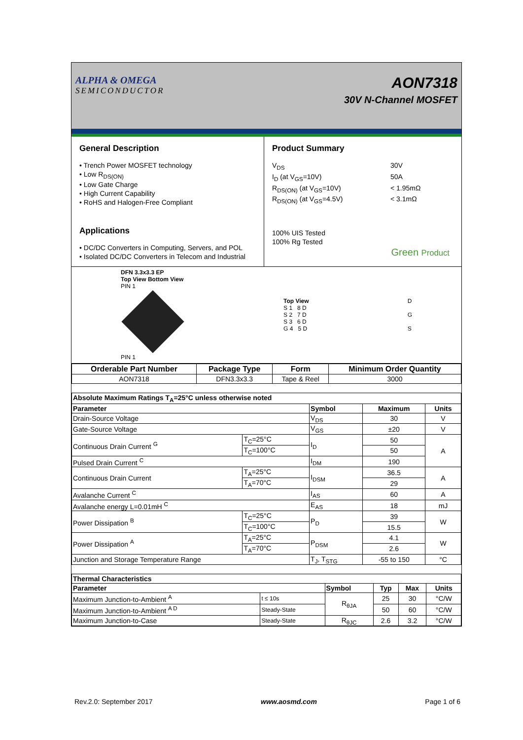ALPHA & OMEGA
SEMICONDUCTOR
AON7318
30V N-Channel MOSFET
General Description
• Trench Power MOSFET technology
• Low R<sub>DS(ON)</sub>
• Low Gate Charge
• High Current Capability
• RoHS and Halogen-Free Compliant
Applications
• DC/DC Converters in Computing, Servers, and POL
• Isolated DC/DC Converters in Telecom and Industrial
Product Summary
V<sub>DS</sub> 30V I<sub>D</sub> (at V<sub>GS</sub>=10V) 50A R<sub>DS(ON)</sub> (at V<sub>GS</sub>=10V) < 1.95mΩ R<sub>DS(ON)</sub> (at V<sub>GS</sub>=4.5V) < 3.1mΩ
100% UIS Tested
100% Rg Tested
Green Product
DFN 3.3x3.3 EP
Top View Bottom View
PIN 1
PIN 1
Top View
S 1 8 D
S 2 7 D
S 3 6 D
G 4 5 D
D
G
S
| Orderable Part Number | Package Type | Form | Minimum Order Quantity |
| --- | --- | --- | --- |
| AON7318 | DFN3.3x3.3 | Tape & Reel | 3000 |
| Absolute Maximum Ratings T<sub>A</sub>=25°C unless otherwise noted | | | | |
| --- | --- | --- | --- | --- |
| Parameter | | Symbol | Maximum | Units |
| Drain-Source Voltage | | V<sub>DS</sub> | 30 | V |
| Gate-Source Voltage | | V<sub>GS</sub> | ±20 | V |
| Continuous Drain Current <sup>G</sup> | T<sub>C</sub>=25°C | I<sub>D</sub> | 50 | A |
| | T<sub>C</sub>=100°C | | 50 | |
| Pulsed Drain Current <sup>C</sup> | | I<sub>DM</sub> | 190 | |
| Continuous Drain Current | T<sub>A</sub>=25°C | I<sub>DSM</sub> | 36.5 | A |
| | T<sub>A</sub>=70°C | | 29 | |
| Avalanche Current <sup>C</sup> | | I<sub>AS</sub> | 60 | A |
| Avalanche energy L=0.01mH <sup>C</sup> | | E<sub>AS</sub> | 18 | mJ |
| Power Dissipation <sup>B</sup> | T<sub>C</sub>=25°C | P<sub>D</sub> | 39 | W |
| | T<sub>C</sub>=100°C | | 15.5 | |
| Power Dissipation <sup>A</sup> | T<sub>A</sub>=25°C | P<sub>DSM</sub> | 4.1 | W |
| | T<sub>A</sub>=70°C | | 2.6 | |
| Junction and Storage Temperature Range | | T<sub>J</sub>, T<sub>STG</sub> | -55 to 150 | °C |
| Thermal Characteristics | | | | | |
| --- | --- | --- | --- | --- | --- |
| Parameter | | Symbol | Typ | Max | Units |
| Maximum Junction-to-Ambient <sup>A</sup> | t ≤ 10s | R<sub>θJA</sub> | 25 | 30 | °C/W |
| Maximum Junction-to-Ambient <sup>A D</sup> | Steady-State | | 50 | 60 | °C/W |
| Maximum Junction-to-Case | Steady-State | R<sub>θJC</sub> | 2.6 | 3.2 | °C/W |
Rev.2.0: September 2017 www.aosmd.com Page 1 of 6